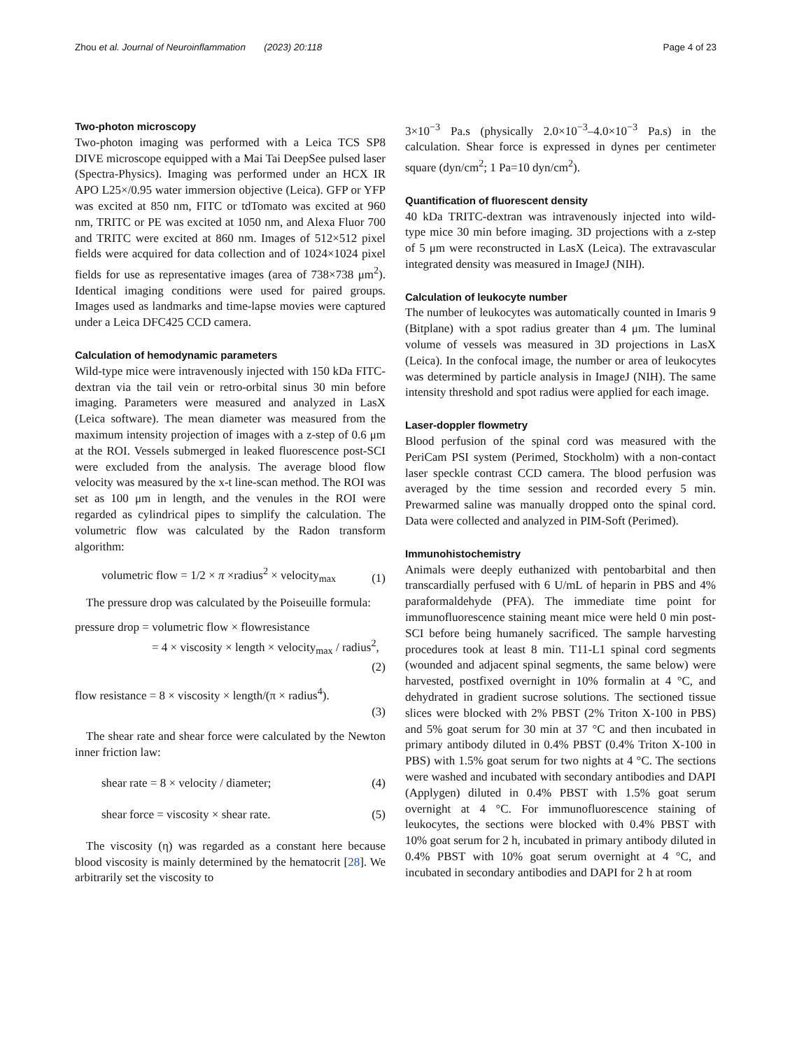Zhou et al. Journal of Neuroinflammation (2023) 20:118 Page 4 of 23
Two-photon microscopy
Two-photon imaging was performed with a Leica TCS SP8 DIVE microscope equipped with a Mai Tai DeepSee pulsed laser (Spectra-Physics). Imaging was performed under an HCX IR APO L25×/0.95 water immersion objective (Leica). GFP or YFP was excited at 850 nm, FITC or tdTomato was excited at 960 nm, TRITC or PE was excited at 1050 nm, and Alexa Fluor 700 and TRITC were excited at 860 nm. Images of 512×512 pixel fields were acquired for data collection and of 1024×1024 pixel fields for use as representative images (area of 738×738 μm<sup>2</sup>). Identical imaging conditions were used for paired groups. Images used as landmarks and time-lapse movies were captured under a Leica DFC425 CCD camera.
Calculation of hemodynamic parameters
Wild-type mice were intravenously injected with 150 kDa FITC-dextran via the tail vein or retro-orbital sinus 30 min before imaging. Parameters were measured and analyzed in LasX (Leica software). The mean diameter was measured from the maximum intensity projection of images with a z-step of 0.6 μm at the ROI. Vessels submerged in leaked fluorescence post-SCI were excluded from the analysis. The average blood flow velocity was measured by the x-t line-scan method. The ROI was set as 100 μm in length, and the venules in the ROI were regarded as cylindrical pipes to simplify the calculation. The volumetric flow was calculated by the Radon transform algorithm:
volumetric flow = 1/2 × π ×radius<sup>2</sup> × velocity<sub>max</sub> (1)
The pressure drop was calculated by the Poiseuille formula:
pressure drop = volumetric flow × flowresistance
= 4 × viscosity × length × velocity<sub>max</sub> / radius<sup>2</sup>,
(2)
flow resistance = 8 × viscosity × length/(π × radius<sup>4</sup>).
(3)
The shear rate and shear force were calculated by the Newton inner friction law:
shear rate = 8 × velocity / diameter; (4)
shear force = viscosity × shear rate. (5)
The viscosity (η) was regarded as a constant here because blood viscosity is mainly determined by the hematocrit [28]. We arbitrarily set the viscosity to
3×10<sup>−3</sup> Pa.s (physically 2.0×10<sup>−3</sup>–4.0×10<sup>−3</sup> Pa.s) in the calculation. Shear force is expressed in dynes per centimeter square (dyn/cm<sup>2</sup>; 1 Pa=10 dyn/cm<sup>2</sup>).
Quantification of fluorescent density
40 kDa TRITC-dextran was intravenously injected into wild-type mice 30 min before imaging. 3D projections with a z-step of 5 μm were reconstructed in LasX (Leica). The extravascular integrated density was measured in ImageJ (NIH).
Calculation of leukocyte number
The number of leukocytes was automatically counted in Imaris 9 (Bitplane) with a spot radius greater than 4 μm. The luminal volume of vessels was measured in 3D projections in LasX (Leica). In the confocal image, the number or area of leukocytes was determined by particle analysis in ImageJ (NIH). The same intensity threshold and spot radius were applied for each image.
Laser-doppler flowmetry
Blood perfusion of the spinal cord was measured with the PeriCam PSI system (Perimed, Stockholm) with a non-contact laser speckle contrast CCD camera. The blood perfusion was averaged by the time session and recorded every 5 min. Prewarmed saline was manually dropped onto the spinal cord. Data were collected and analyzed in PIM-Soft (Perimed).
Immunohistochemistry
Animals were deeply euthanized with pentobarbital and then transcardially perfused with 6 U/mL of heparin in PBS and 4% paraformaldehyde (PFA). The immediate time point for immunofluorescence staining meant mice were held 0 min post-SCI before being humanely sacrificed. The sample harvesting procedures took at least 8 min. T11-L1 spinal cord segments (wounded and adjacent spinal segments, the same below) were harvested, postfixed overnight in 10% formalin at 4 °C, and dehydrated in gradient sucrose solutions. The sectioned tissue slices were blocked with 2% PBST (2% Triton X-100 in PBS) and 5% goat serum for 30 min at 37 °C and then incubated in primary antibody diluted in 0.4% PBST (0.4% Triton X-100 in PBS) with 1.5% goat serum for two nights at 4 °C. The sections were washed and incubated with secondary antibodies and DAPI (Applygen) diluted in 0.4% PBST with 1.5% goat serum overnight at 4 °C. For immunofluorescence staining of leukocytes, the sections were blocked with 0.4% PBST with 10% goat serum for 2 h, incubated in primary antibody diluted in 0.4% PBST with 10% goat serum overnight at 4 °C, and incubated in secondary antibodies and DAPI for 2 h at room